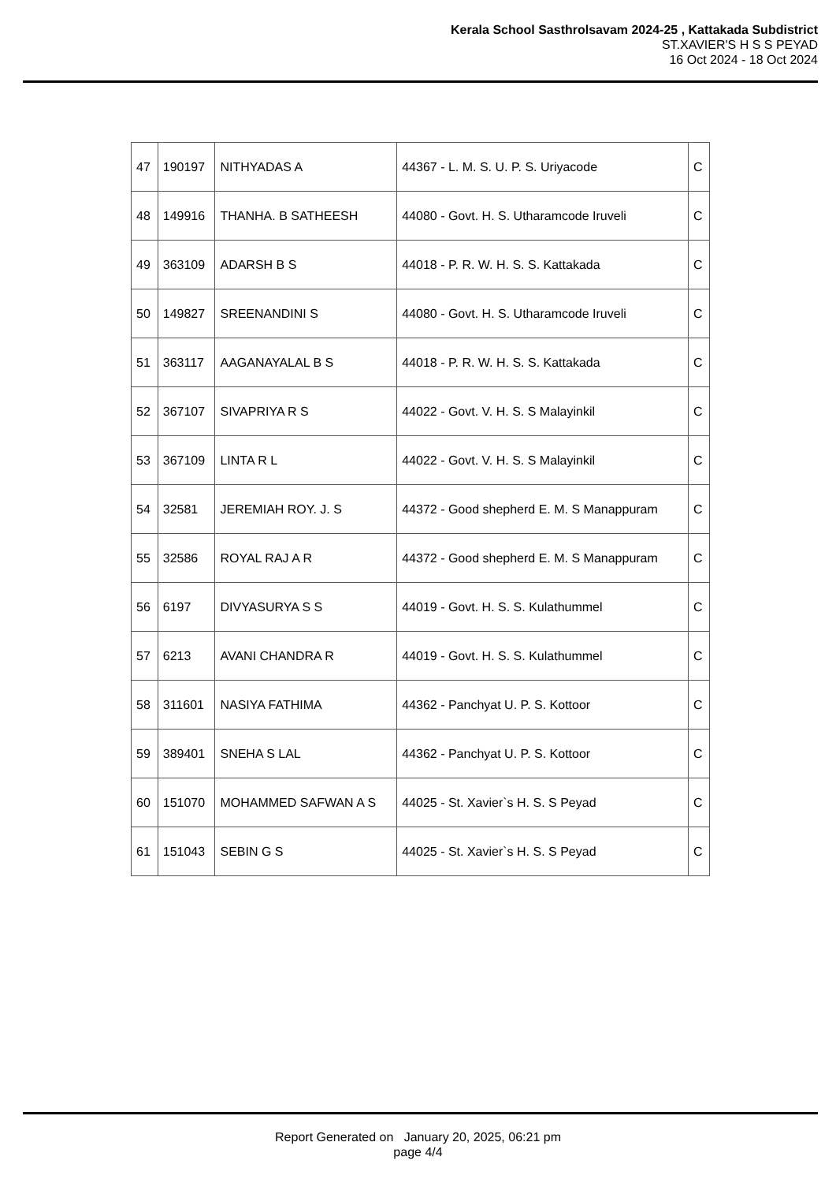Kerala School Sasthrolsavam 2024-25 , Kattakada Subdistrict
ST.XAVIER'S H S S PEYAD
16 Oct 2024 - 18 Oct 2024
| 47 | 190197 | NITHYADAS A | 44367 - L. M. S. U. P. S. Uriyacode | C |
| 48 | 149916 | THANHA. B SATHEESH | 44080 - Govt. H. S. Utharamcode Iruveli | C |
| 49 | 363109 | ADARSH B S | 44018 - P. R. W. H. S. S. Kattakada | C |
| 50 | 149827 | SREENANDINI S | 44080 - Govt. H. S. Utharamcode Iruveli | C |
| 51 | 363117 | AAGANAYALAL B S | 44018 - P. R. W. H. S. S. Kattakada | C |
| 52 | 367107 | SIVAPRIYA R S | 44022 - Govt. V. H. S. S Malayinkil | C |
| 53 | 367109 | LINTA R L | 44022 - Govt. V. H. S. S Malayinkil | C |
| 54 | 32581 | JEREMIAH ROY. J. S | 44372 - Good shepherd E. M. S Manappuram | C |
| 55 | 32586 | ROYAL RAJ A R | 44372 - Good shepherd E. M. S Manappuram | C |
| 56 | 6197 | DIVYASURYA S S | 44019 - Govt. H. S. S. Kulathummel | C |
| 57 | 6213 | AVANI CHANDRA R | 44019 - Govt. H. S. S. Kulathummel | C |
| 58 | 311601 | NASIYA FATHIMA | 44362 - Panchyat U. P. S. Kottoor | C |
| 59 | 389401 | SNEHA S LAL | 44362 - Panchyat U. P. S. Kottoor | C |
| 60 | 151070 | MOHAMMED SAFWAN A S | 44025 - St. Xavier`s H. S. S Peyad | C |
| 61 | 151043 | SEBIN G S | 44025 - St. Xavier`s H. S. S Peyad | C |
Report Generated on January 20, 2025, 06:21 pm
page 4/4